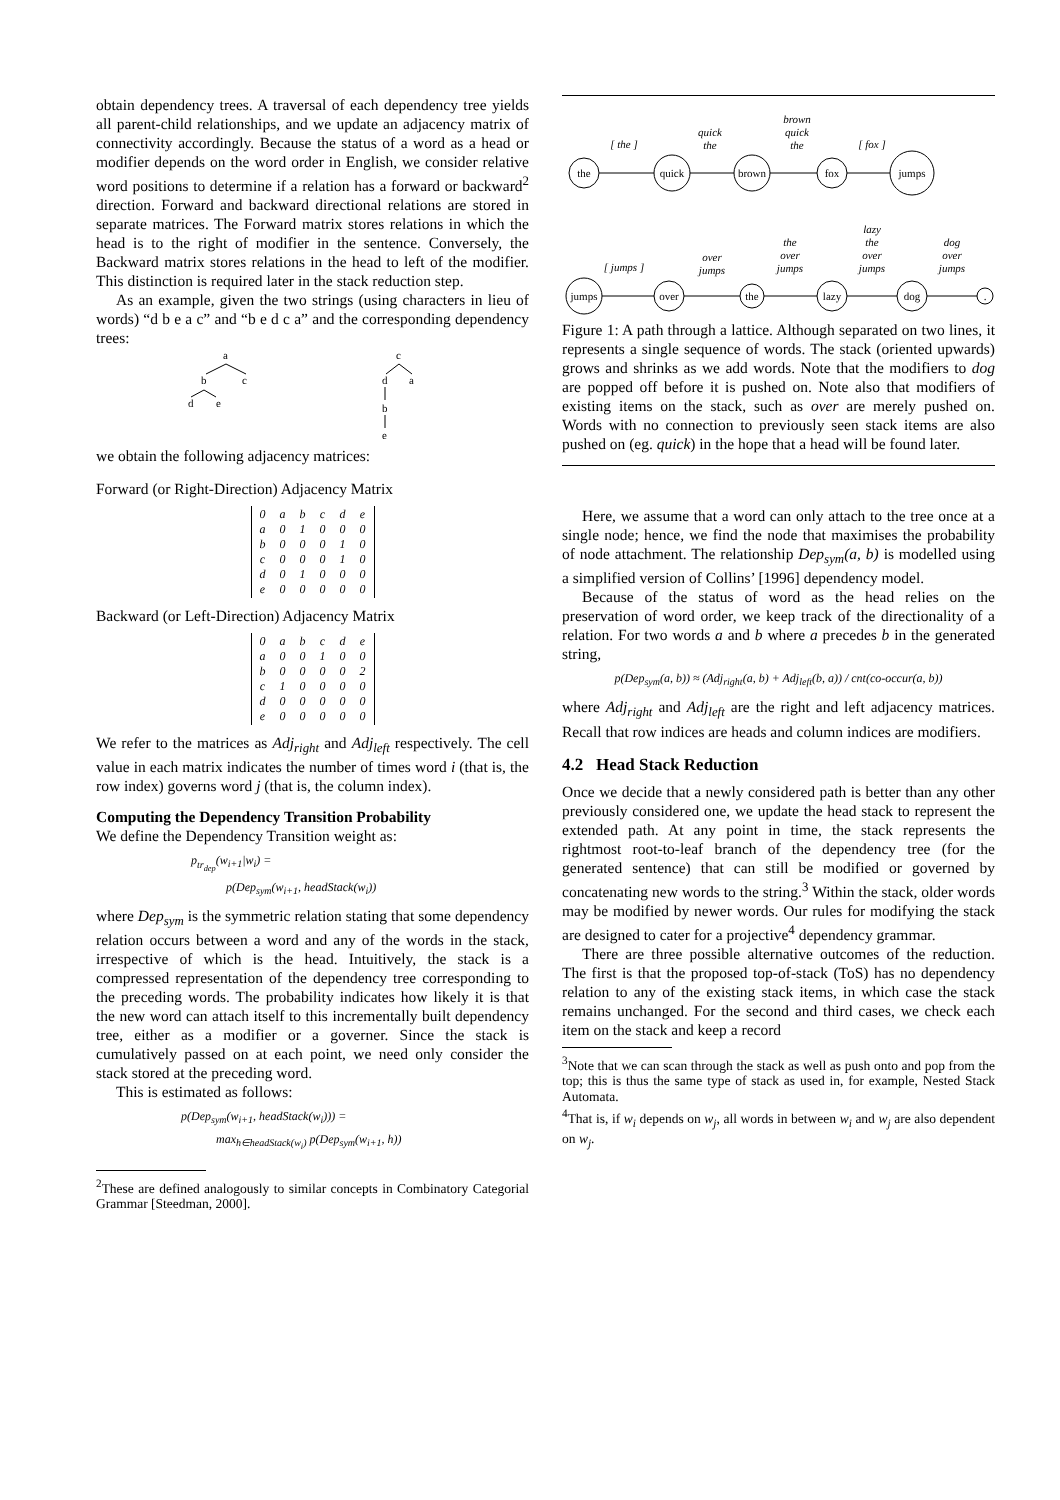obtain dependency trees. A traversal of each dependency tree yields all parent-child relationships, and we update an adjacency matrix of connectivity accordingly. Because the status of a word as a head or modifier depends on the word order in English, we consider relative word positions to determine if a relation has a forward or backward<sup>2</sup> direction. Forward and backward directional relations are stored in separate matrices. The Forward matrix stores relations in which the head is to the right of modifier in the sentence. Conversely, the Backward matrix stores relations in the head to left of the modifier. This distinction is required later in the stack reduction step.
As an example, given the two strings (using characters in lieu of words) “d b e a c” and “b e d c a” and the corresponding dependency trees:
a
b
c
d
e
c
d
a
b
e
we obtain the following adjacency matrices:
Forward (or Right-Direction) Adjacency Matrix
| 0 | a | b | c | d | e |
| a | 0 | 1 | 0 | 0 | 0 |
| b | 0 | 0 | 0 | 1 | 0 |
| c | 0 | 0 | 0 | 1 | 0 |
| d | 0 | 1 | 0 | 0 | 0 |
| e | 0 | 0 | 0 | 0 | 0 |
Backward (or Left-Direction) Adjacency Matrix
| 0 | a | b | c | d | e |
| a | 0 | 0 | 1 | 0 | 0 |
| b | 0 | 0 | 0 | 0 | 2 |
| c | 1 | 0 | 0 | 0 | 0 |
| d | 0 | 0 | 0 | 0 | 0 |
| e | 0 | 0 | 0 | 0 | 0 |
We refer to the matrices as Adj<sub>right</sub> and Adj<sub>left</sub> respectively. The cell value in each matrix indicates the number of times word i (that is, the row index) governs word j (that is, the column index).
Computing the Dependency Transition Probability
We define the Dependency Transition weight as:
p<sub>tr<sub>dep</sub></sub>(w<sub>i+1</sub>|w<sub>i</sub>) =
p(Dep<sub>sym</sub>(w<sub>i+1</sub>, headStack(w<sub>i</sub>))
where Dep<sub>sym</sub> is the symmetric relation stating that some dependency relation occurs between a word and any of the words in the stack, irrespective of which is the head. Intuitively, the stack is a compressed representation of the dependency tree corresponding to the preceding words. The probability indicates how likely it is that the new word can attach itself to this incrementally built dependency tree, either as a modifier or a governer. Since the stack is cumulatively passed on at each point, we need only consider the stack stored at the preceding word.
This is estimated as follows:
p(Dep<sub>sym</sub>(w<sub>i+1</sub>, headStack(w<sub>i</sub>))) =
max<sub>h∈headStack(w<sub>i</sub>)</sub> p(Dep<sub>sym</sub>(w<sub>i+1</sub>, h))
<sup>2</sup> These are defined analogously to similar concepts in Combinatory Categorial Grammar [Steedman, 2000].
the
quick
brown
fox
jumps
jumps
over
the
lazy
dog
.
[ the ]
quick
the
brown
quick
the
[ fox ]
[ jumps ]
over
jumps
the
over
jumps
lazy
the
over
jumps
dog
over
jumps
Figure 1: A path through a lattice. Although separated on two lines, it represents a single sequence of words. The stack (oriented upwards) grows and shrinks as we add words. Note that the modifiers to dog are popped off before it is pushed on. Note also that modifiers of existing items on the stack, such as over are merely pushed on. Words with no connection to previously seen stack items are also pushed on (eg. quick) in the hope that a head will be found later.
Here, we assume that a word can only attach to the tree once at a single node; hence, we find the node that maximises the probability of node attachment. The relationship Dep<sub>sym</sub>(a, b) is modelled using a simplified version of Collins’ [1996] dependency model.
Because of the status of word as the head relies on the preservation of word order, we keep track of the directionality of a relation. For two words a and b where a precedes b in the generated string,
p(Dep<sub>sym</sub>(a, b)) ≈ (Adj<sub>right</sub>(a, b) + Adj<sub>left</sub>(b, a)) / cnt(co-occur(a, b))
where Adj<sub>right</sub> and Adj<sub>left</sub> are the right and left adjacency matrices. Recall that row indices are heads and column indices are modifiers.
4.2 Head Stack Reduction
Once we decide that a newly considered path is better than any other previously considered one, we update the head stack to represent the extended path. At any point in time, the stack represents the rightmost root-to-leaf branch of the dependency tree (for the generated sentence) that can still be modified or governed by concatenating new words to the string.<sup>3</sup> Within the stack, older words may be modified by newer words. Our rules for modifying the stack are designed to cater for a projective<sup>4</sup> dependency grammar.
There are three possible alternative outcomes of the reduction. The first is that the proposed top-of-stack (ToS) has no dependency relation to any of the existing stack items, in which case the stack remains unchanged. For the second and third cases, we check each item on the stack and keep a record
<sup>3</sup> Note that we can scan through the stack as well as push onto and pop from the top; this is thus the same type of stack as used in, for example, Nested Stack Automata.
<sup>4</sup> That is, if w<sub>i</sub> depends on w<sub>j</sub>, all words in between w<sub>i</sub> and w<sub>j</sub> are also dependent on w<sub>j</sub>.